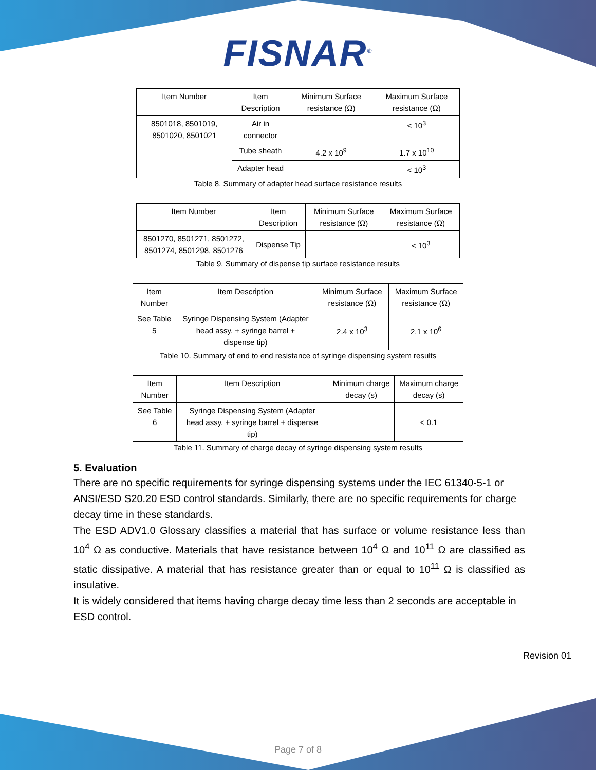FISNAR<sup>®</sup>
| Item Number | Item Description | Minimum Surface resistance (Ω) | Maximum Surface resistance (Ω) |
| --- | --- | --- | --- |
| 8501018, 8501019, 8501020, 8501021 | Air in connector | | < 10<sup>3</sup> |
| | Tube sheath | 4.2 x 10<sup>9</sup> | 1.7 x 10<sup>10</sup> |
| | Adapter head | | < 10<sup>3</sup> |
Table 8. Summary of adapter head surface resistance results
| Item Number | Item Description | Minimum Surface resistance (Ω) | Maximum Surface resistance (Ω) |
| --- | --- | --- | --- |
| 8501270, 8501271, 8501272, 8501274, 8501298, 8501276 | Dispense Tip | | < 10<sup>3</sup> |
Table 9. Summary of dispense tip surface resistance results
| Item Number | Item Description | Minimum Surface resistance (Ω) | Maximum Surface resistance (Ω) |
| --- | --- | --- | --- |
| See Table 5 | Syringe Dispensing System (Adapter head assy. + syringe barrel + dispense tip) | 2.4 x 10<sup>3</sup> | 2.1 x 10<sup>6</sup> |
Table 10. Summary of end to end resistance of syringe dispensing system results
| Item Number | Item Description | Minimum charge decay (s) | Maximum charge decay (s) |
| --- | --- | --- | --- |
| See Table 6 | Syringe Dispensing System (Adapter head assy. + syringe barrel + dispense tip) | | < 0.1 |
Table 11. Summary of charge decay of syringe dispensing system results
5. Evaluation
There are no specific requirements for syringe dispensing systems under the IEC 61340-5-1 or ANSI/ESD S20.20 ESD control standards. Similarly, there are no specific requirements for charge decay time in these standards.
The ESD ADV1.0 Glossary classifies a material that has surface or volume resistance less than 10<sup>4</sup> Ω as conductive. Materials that have resistance between 10<sup>4</sup> Ω and 10<sup>11</sup> Ω are classified as static dissipative. A material that has resistance greater than or equal to 10<sup>11</sup> Ω is classified as insulative.
It is widely considered that items having charge decay time less than 2 seconds are acceptable in ESD control.
Revision 01
Page 7 of 8